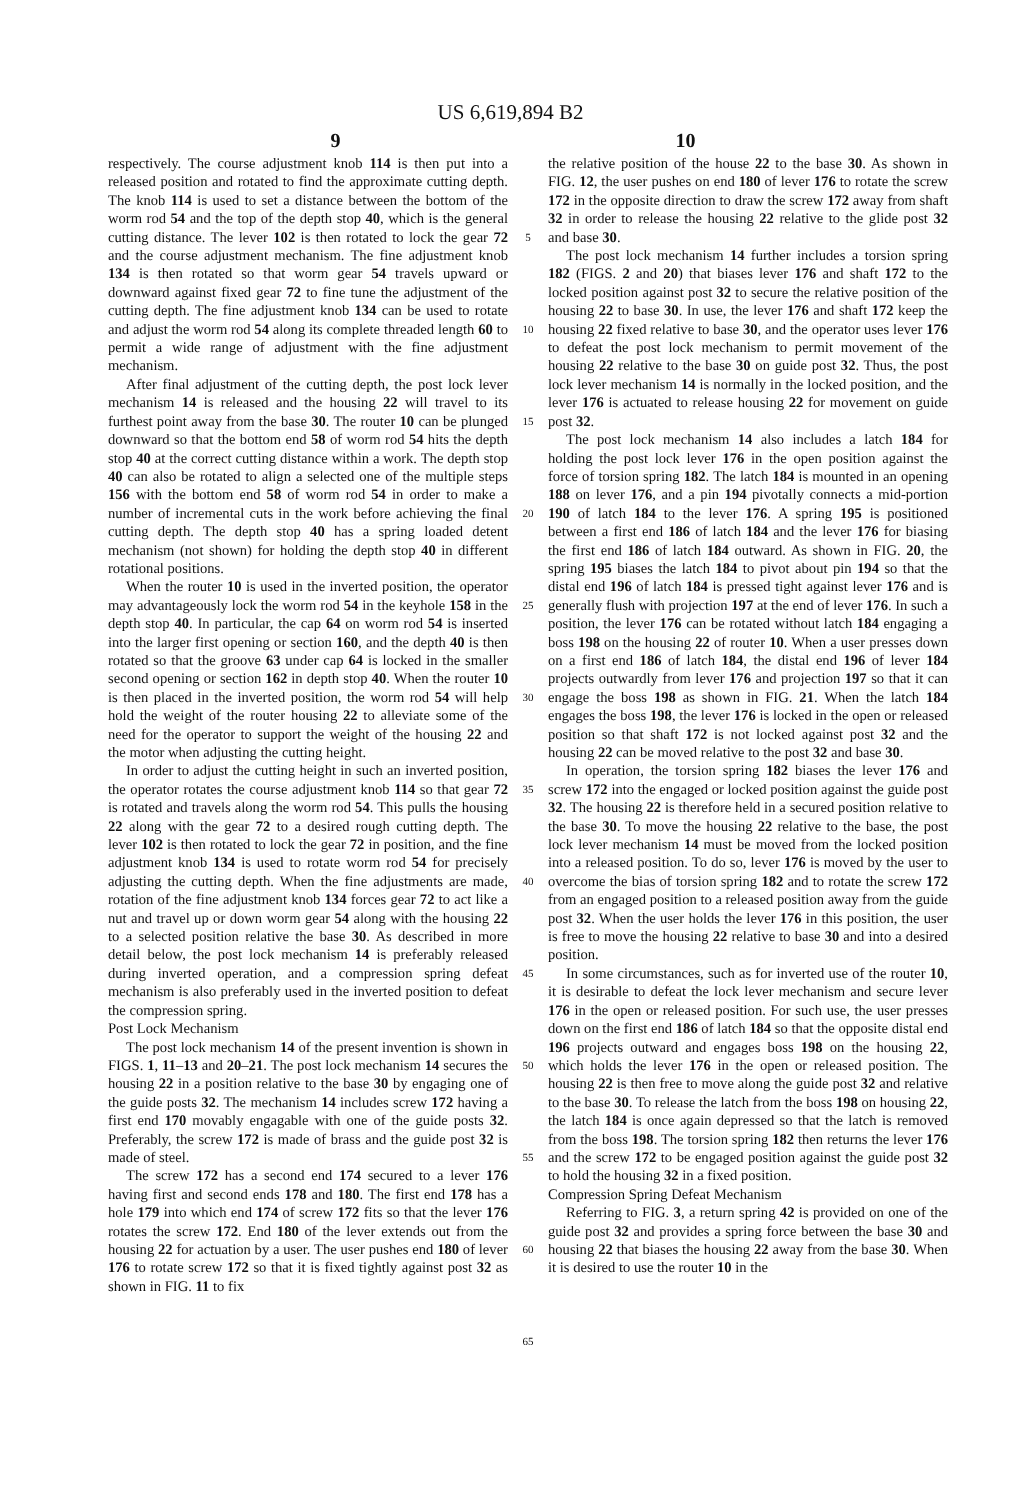US 6,619,894 B2
9 10
respectively. The course adjustment knob 114 is then put into a released position and rotated to find the approximate cutting depth. The knob 114 is used to set a distance between the bottom of the worm rod 54 and the top of the depth stop 40, which is the general cutting distance. The lever 102 is then rotated to lock the gear 72 and the course adjustment mechanism. The fine adjustment knob 134 is then rotated so that worm gear 54 travels upward or downward against fixed gear 72 to fine tune the adjustment of the cutting depth. The fine adjustment knob 134 can be used to rotate and adjust the worm rod 54 along its complete threaded length 60 to permit a wide range of adjustment with the fine adjustment mechanism.
After final adjustment of the cutting depth, the post lock lever mechanism 14 is released and the housing 22 will travel to its furthest point away from the base 30. The router 10 can be plunged downward so that the bottom end 58 of worm rod 54 hits the depth stop 40 at the correct cutting distance within a work. The depth stop 40 can also be rotated to align a selected one of the multiple steps 156 with the bottom end 58 of worm rod 54 in order to make a number of incremental cuts in the work before achieving the final cutting depth. The depth stop 40 has a spring loaded detent mechanism (not shown) for holding the depth stop 40 in different rotational positions.
When the router 10 is used in the inverted position, the operator may advantageously lock the worm rod 54 in the keyhole 158 in the depth stop 40. In particular, the cap 64 on worm rod 54 is inserted into the larger first opening or section 160, and the depth 40 is then rotated so that the groove 63 under cap 64 is locked in the smaller second opening or section 162 in depth stop 40. When the router 10 is then placed in the inverted position, the worm rod 54 will help hold the weight of the router housing 22 to alleviate some of the need for the operator to support the weight of the housing 22 and the motor when adjusting the cutting height.
In order to adjust the cutting height in such an inverted position, the operator rotates the course adjustment knob 114 so that gear 72 is rotated and travels along the worm rod 54. This pulls the housing 22 along with the gear 72 to a desired rough cutting depth. The lever 102 is then rotated to lock the gear 72 in position, and the fine adjustment knob 134 is used to rotate worm rod 54 for precisely adjusting the cutting depth. When the fine adjustments are made, rotation of the fine adjustment knob 134 forces gear 72 to act like a nut and travel up or down worm gear 54 along with the housing 22 to a selected position relative the base 30. As described in more detail below, the post lock mechanism 14 is preferably released during inverted operation, and a compression spring defeat mechanism is also preferably used in the inverted position to defeat the compression spring.
Post Lock Mechanism
The post lock mechanism 14 of the present invention is shown in FIGS. 1, 11–13 and 20–21. The post lock mechanism 14 secures the housing 22 in a position relative to the base 30 by engaging one of the guide posts 32. The mechanism 14 includes screw 172 having a first end 170 movably engagable with one of the guide posts 32. Preferably, the screw 172 is made of brass and the guide post 32 is made of steel.
The screw 172 has a second end 174 secured to a lever 176 having first and second ends 178 and 180. The first end 178 has a hole 179 into which end 174 of screw 172 fits so that the lever 176 rotates the screw 172. End 180 of the lever extends out from the housing 22 for actuation by a user. The user pushes end 180 of lever 176 to rotate screw 172 so that it is fixed tightly against post 32 as shown in FIG. 11 to fix
5
10
15
20
25
30
35
40
45
50
55
60
65
the relative position of the house 22 to the base 30. As shown in FIG. 12, the user pushes on end 180 of lever 176 to rotate the screw 172 in the opposite direction to draw the screw 172 away from shaft 32 in order to release the housing 22 relative to the glide post 32 and base 30.
The post lock mechanism 14 further includes a torsion spring 182 (FIGS. 2 and 20) that biases lever 176 and shaft 172 to the locked position against post 32 to secure the relative position of the housing 22 to base 30. In use, the lever 176 and shaft 172 keep the housing 22 fixed relative to base 30, and the operator uses lever 176 to defeat the post lock mechanism to permit movement of the housing 22 relative to the base 30 on guide post 32. Thus, the post lock lever mechanism 14 is normally in the locked position, and the lever 176 is actuated to release housing 22 for movement on guide post 32.
The post lock mechanism 14 also includes a latch 184 for holding the post lock lever 176 in the open position against the force of torsion spring 182. The latch 184 is mounted in an opening 188 on lever 176, and a pin 194 pivotally connects a mid-portion 190 of latch 184 to the lever 176. A spring 195 is positioned between a first end 186 of latch 184 and the lever 176 for biasing the first end 186 of latch 184 outward. As shown in FIG. 20, the spring 195 biases the latch 184 to pivot about pin 194 so that the distal end 196 of latch 184 is pressed tight against lever 176 and is generally flush with projection 197 at the end of lever 176. In such a position, the lever 176 can be rotated without latch 184 engaging a boss 198 on the housing 22 of router 10. When a user presses down on a first end 186 of latch 184, the distal end 196 of lever 184 projects outwardly from lever 176 and projection 197 so that it can engage the boss 198 as shown in FIG. 21. When the latch 184 engages the boss 198, the lever 176 is locked in the open or released position so that shaft 172 is not locked against post 32 and the housing 22 can be moved relative to the post 32 and base 30.
In operation, the torsion spring 182 biases the lever 176 and screw 172 into the engaged or locked position against the guide post 32. The housing 22 is therefore held in a secured position relative to the base 30. To move the housing 22 relative to the base, the post lock lever mechanism 14 must be moved from the locked position into a released position. To do so, lever 176 is moved by the user to overcome the bias of torsion spring 182 and to rotate the screw 172 from an engaged position to a released position away from the guide post 32. When the user holds the lever 176 in this position, the user is free to move the housing 22 relative to base 30 and into a desired position.
In some circumstances, such as for inverted use of the router 10, it is desirable to defeat the lock lever mechanism and secure lever 176 in the open or released position. For such use, the user presses down on the first end 186 of latch 184 so that the opposite distal end 196 projects outward and engages boss 198 on the housing 22, which holds the lever 176 in the open or released position. The housing 22 is then free to move along the guide post 32 and relative to the base 30. To release the latch from the boss 198 on housing 22, the latch 184 is once again depressed so that the latch is removed from the boss 198. The torsion spring 182 then returns the lever 176 and the screw 172 to be engaged position against the guide post 32 to hold the housing 32 in a fixed position.
Compression Spring Defeat Mechanism
Referring to FIG. 3, a return spring 42 is provided on one of the guide post 32 and provides a spring force between the base 30 and housing 22 that biases the housing 22 away from the base 30. When it is desired to use the router 10 in the